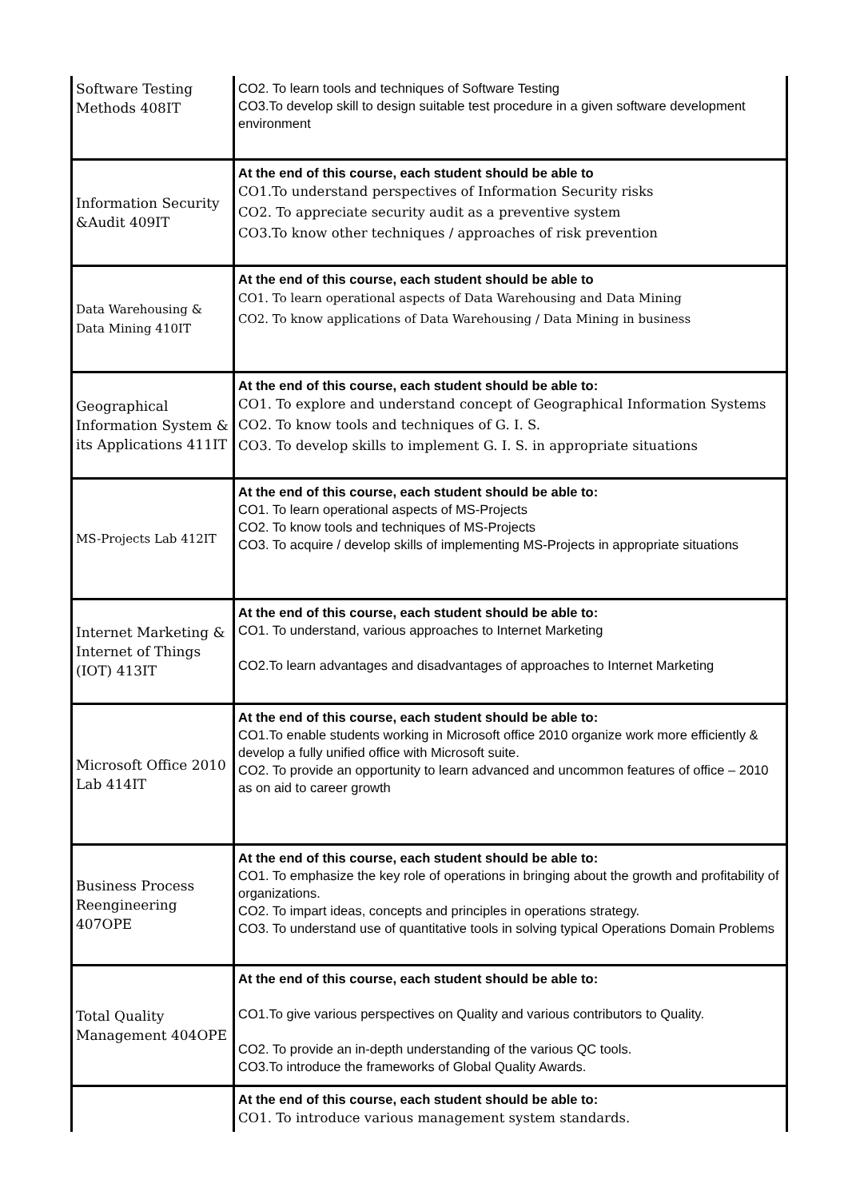| Software Testing Methods 408IT | CO2. To learn tools and techniques of Software Testing CO3.To develop skill to design suitable test procedure in a given software development environment |
| Information Security &Audit 409IT | At the end of this course, each student should be able to CO1.To understand perspectives of Information Security risks CO2. To appreciate security audit as a preventive system CO3.To know other techniques / approaches of risk prevention |
| Data Warehousing & Data Mining 410IT | At the end of this course, each student should be able to CO1. To learn operational aspects of Data Warehousing and Data Mining CO2. To know applications of Data Warehousing / Data Mining in business |
| Geographical Information System & its Applications 411IT | At the end of this course, each student should be able to: CO1. To explore and understand concept of Geographical Information Systems CO2. To know tools and techniques of G. I. S. CO3. To develop skills to implement G. I. S. in appropriate situations |
| MS-Projects Lab 412IT | At the end of this course, each student should be able to: CO1. To learn operational aspects of MS-Projects CO2. To know tools and techniques of MS-Projects CO3. To acquire / develop skills of implementing MS-Projects in appropriate situations |
| Internet Marketing & Internet of Things (IOT) 413IT | At the end of this course, each student should be able to: CO1. To understand, various approaches to Internet Marketing CO2.To learn advantages and disadvantages of approaches to Internet Marketing |
| Microsoft Office 2010 Lab 414IT | At the end of this course, each student should be able to: CO1.To enable students working in Microsoft office 2010 organize work more efficiently & develop a fully unified office with Microsoft suite. CO2. To provide an opportunity to learn advanced and uncommon features of office – 2010 as on aid to career growth |
| Business Process Reengineering 407OPE | At the end of this course, each student should be able to: CO1. To emphasize the key role of operations in bringing about the growth and profitability of organizations. CO2. To impart ideas, concepts and principles in operations strategy. CO3. To understand use of quantitative tools in solving typical Operations Domain Problems |
| Total Quality Management 404OPE | At the end of this course, each student should be able to: CO1.To give various perspectives on Quality and various contributors to Quality. CO2. To provide an in-depth understanding of the various QC tools. CO3.To introduce the frameworks of Global Quality Awards. |
| | At the end of this course, each student should be able to: CO1. To introduce various management system standards. |